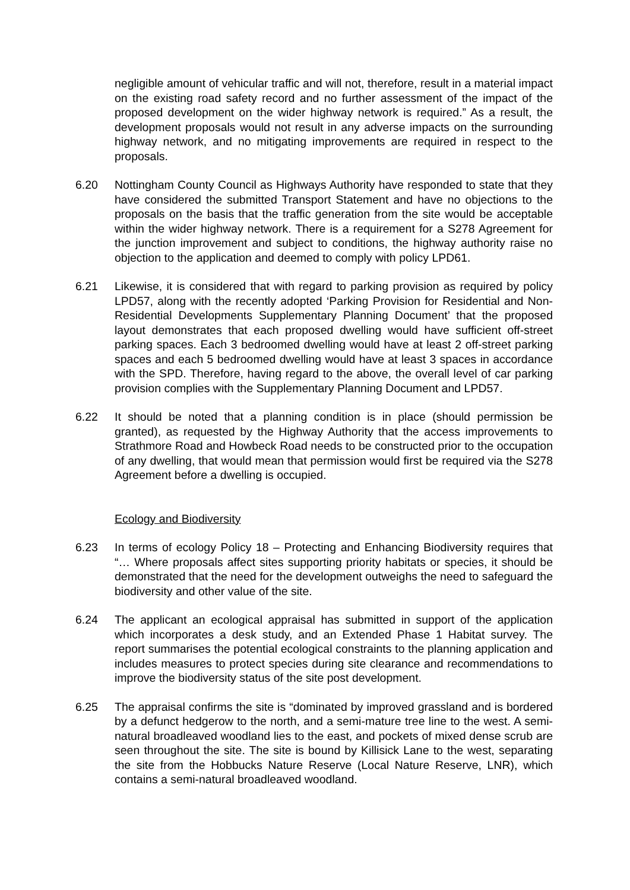negligible amount of vehicular traffic and will not, therefore, result in a material impact on the existing road safety record and no further assessment of the impact of the proposed development on the wider highway network is required.” As a result, the development proposals would not result in any adverse impacts on the surrounding highway network, and no mitigating improvements are required in respect to the proposals.
6.20 Nottingham County Council as Highways Authority have responded to state that they have considered the submitted Transport Statement and have no objections to the proposals on the basis that the traffic generation from the site would be acceptable within the wider highway network. There is a requirement for a S278 Agreement for the junction improvement and subject to conditions, the highway authority raise no objection to the application and deemed to comply with policy LPD61.
6.21 Likewise, it is considered that with regard to parking provision as required by policy LPD57, along with the recently adopted ‘Parking Provision for Residential and Non-Residential Developments Supplementary Planning Document’ that the proposed layout demonstrates that each proposed dwelling would have sufficient off-street parking spaces. Each 3 bedroomed dwelling would have at least 2 off-street parking spaces and each 5 bedroomed dwelling would have at least 3 spaces in accordance with the SPD. Therefore, having regard to the above, the overall level of car parking provision complies with the Supplementary Planning Document and LPD57.
6.22 It should be noted that a planning condition is in place (should permission be granted), as requested by the Highway Authority that the access improvements to Strathmore Road and Howbeck Road needs to be constructed prior to the occupation of any dwelling, that would mean that permission would first be required via the S278 Agreement before a dwelling is occupied.
Ecology and Biodiversity
6.23 In terms of ecology Policy 18 – Protecting and Enhancing Biodiversity requires that “… Where proposals affect sites supporting priority habitats or species, it should be demonstrated that the need for the development outweighs the need to safeguard the biodiversity and other value of the site.
6.24 The applicant an ecological appraisal has submitted in support of the application which incorporates a desk study, and an Extended Phase 1 Habitat survey. The report summarises the potential ecological constraints to the planning application and includes measures to protect species during site clearance and recommendations to improve the biodiversity status of the site post development.
6.25 The appraisal confirms the site is “dominated by improved grassland and is bordered by a defunct hedgerow to the north, and a semi-mature tree line to the west. A semi-natural broadleaved woodland lies to the east, and pockets of mixed dense scrub are seen throughout the site. The site is bound by Killisick Lane to the west, separating the site from the Hobbucks Nature Reserve (Local Nature Reserve, LNR), which contains a semi-natural broadleaved woodland.